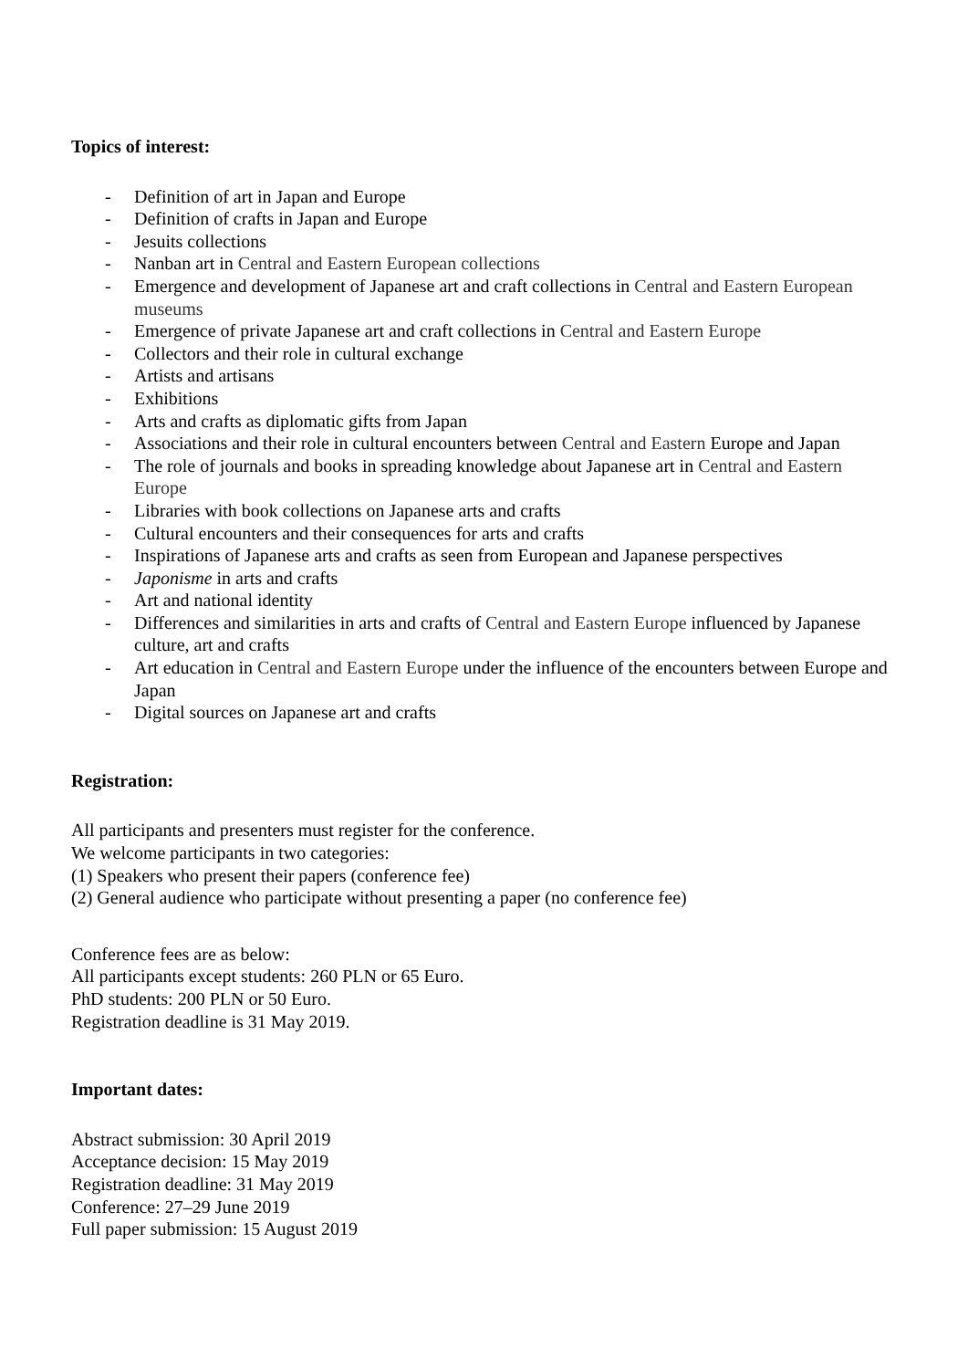Topics of interest:
- Definition of art in Japan and Europe
- Definition of crafts in Japan and Europe
- Jesuits collections
- Nanban art in Central and Eastern European collections
- Emergence and development of Japanese art and craft collections in Central and Eastern European museums
- Emergence of private Japanese art and craft collections in Central and Eastern Europe
- Collectors and their role in cultural exchange
- Artists and artisans
- Exhibitions
- Arts and crafts as diplomatic gifts from Japan
- Associations and their role in cultural encounters between Central and Eastern Europe and Japan
- The role of journals and books in spreading knowledge about Japanese art in Central and Eastern Europe
- Libraries with book collections on Japanese arts and crafts
- Cultural encounters and their consequences for arts and crafts
- Inspirations of Japanese arts and crafts as seen from European and Japanese perspectives
- Japonisme in arts and crafts
- Art and national identity
- Differences and similarities in arts and crafts of Central and Eastern Europe influenced by Japanese culture, art and crafts
- Art education in Central and Eastern Europe under the influence of the encounters between Europe and Japan
- Digital sources on Japanese art and crafts
Registration:
All participants and presenters must register for the conference.
We welcome participants in two categories:
(1) Speakers who present their papers (conference fee)
(2) General audience who participate without presenting a paper (no conference fee)
Conference fees are as below:
All participants except students: 260 PLN or 65 Euro.
PhD students: 200 PLN or 50 Euro.
Registration deadline is 31 May 2019.
Important dates:
Abstract submission: 30 April 2019
Acceptance decision: 15 May 2019
Registration deadline: 31 May 2019
Conference: 27–29 June 2019
Full paper submission: 15 August 2019